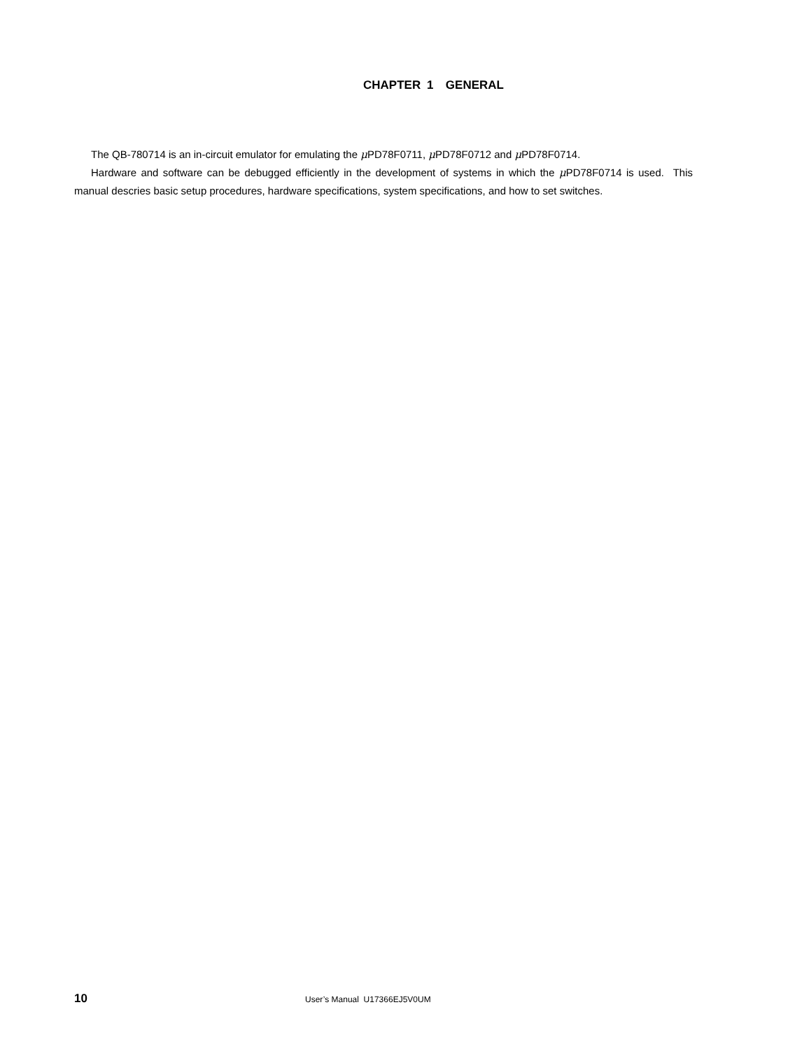CHAPTER 1 GENERAL
The QB-780714 is an in-circuit emulator for emulating the μ PD78F0711, μ PD78F0712 and μ PD78F0714.
Hardware and software can be debugged efficiently in the development of systems in which the μ PD78F0714 is used. This manual descries basic setup procedures, hardware specifications, system specifications, and how to set switches.
10 User’s Manual U17366EJ5V0UM